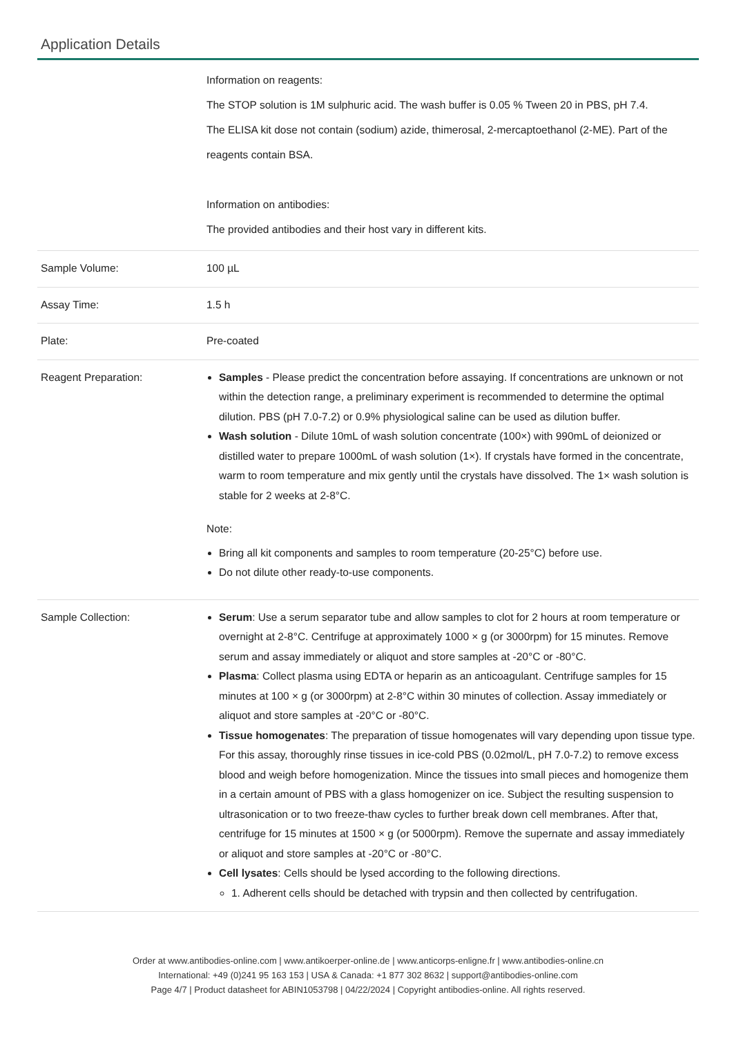Application Details
| | Information on reagents: The STOP solution is 1M sulphuric acid. The wash buffer is 0.05 % Tween 20 in PBS, pH 7.4. The ELISA kit dose not contain (sodium) azide, thimerosal, 2-mercaptoethanol (2-ME). Part of the reagents contain BSA. Information on antibodies: The provided antibodies and their host vary in different kits. |
| Sample Volume: | 100 µL |
| Assay Time: | 1.5 h |
| Plate: | Pre-coated |
| Reagent Preparation: | Samples - Please predict the concentration before assaying. If concentrations are unknown or not within the detection range, a preliminary experiment is recommended to determine the optimal dilution. PBS (pH 7.0-7.2) or 0.9% physiological saline can be used as dilution buffer. Wash solution - Dilute 10mL of wash solution concentrate (100×) with 990mL of deionized or distilled water to prepare 1000mL of wash solution (1×). If crystals have formed in the concentrate, warm to room temperature and mix gently until the crystals have dissolved. The 1× wash solution is stable for 2 weeks at 2-8°C. Note: Bring all kit components and samples to room temperature (20-25°C) before use. Do not dilute other ready-to-use components. |
| Sample Collection: | Serum : Use a serum separator tube and allow samples to clot for 2 hours at room temperature or overnight at 2-8°C. Centrifuge at approximately 1000 × g (or 3000rpm) for 15 minutes. Remove serum and assay immediately or aliquot and store samples at -20°C or -80°C. Plasma : Collect plasma using EDTA or heparin as an anticoagulant. Centrifuge samples for 15 minutes at 100 × g (or 3000rpm) at 2-8°C within 30 minutes of collection. Assay immediately or aliquot and store samples at -20°C or -80°C. Tissue homogenates : The preparation of tissue homogenates will vary depending upon tissue type. For this assay, thoroughly rinse tissues in ice-cold PBS (0.02mol/L, pH 7.0-7.2) to remove excess blood and weigh before homogenization. Mince the tissues into small pieces and homogenize them in a certain amount of PBS with a glass homogenizer on ice. Subject the resulting suspension to ultrasonication or to two freeze-thaw cycles to further break down cell membranes. After that, centrifuge for 15 minutes at 1500 × g (or 5000rpm). Remove the supernate and assay immediately or aliquot and store samples at -20°C or -80°C. Cell lysates : Cells should be lysed according to the following directions. 1. Adherent cells should be detached with trypsin and then collected by centrifugation. |
Order at www.antibodies-online.com | www.antikoerper-online.de | www.anticorps-enligne.fr | www.antibodies-online.cn
International: +49 (0)241 95 163 153 | USA & Canada: +1 877 302 8632 | support@antibodies-online.com
Page 4/7 | Product datasheet for ABIN1053798 | 04/22/2024 | Copyright antibodies-online. All rights reserved.